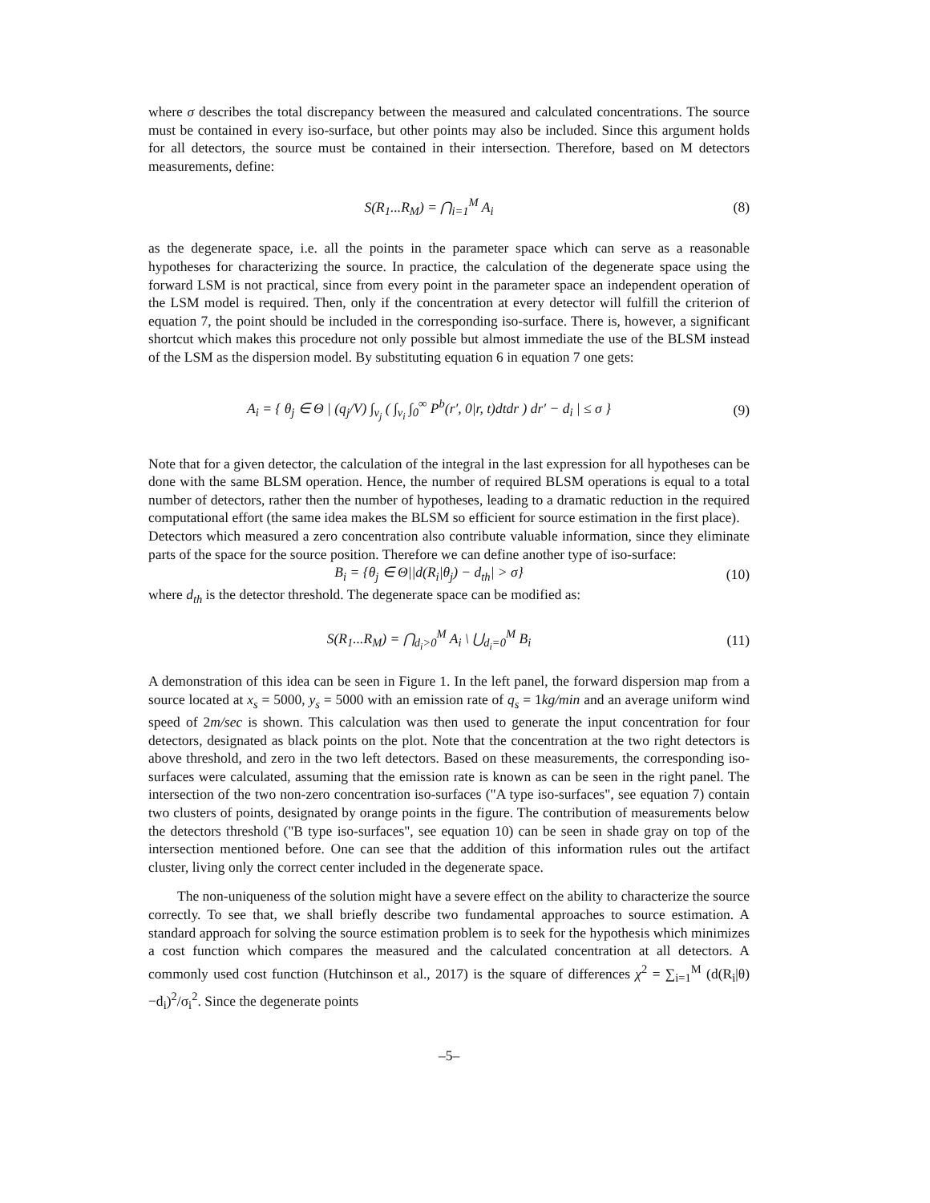where σ describes the total discrepancy between the measured and calculated concentrations. The source must be contained in every iso-surface, but other points may also be included. Since this argument holds for all detectors, the source must be contained in their intersection. Therefore, based on M detectors measurements, define:
S(R<sub>1</sub>...R<sub>M</sub>) = ⋂<sub>i=1</sub><sup>M</sup> A<sub>i</sub> (8)
as the degenerate space, i.e. all the points in the parameter space which can serve as a reasonable hypotheses for characterizing the source. In practice, the calculation of the degenerate space using the forward LSM is not practical, since from every point in the parameter space an independent operation of the LSM model is required. Then, only if the concentration at every detector will fulfill the criterion of equation 7, the point should be included in the corresponding iso-surface. There is, however, a significant shortcut which makes this procedure not only possible but almost immediate the use of the BLSM instead of the LSM as the dispersion model. By substituting equation 6 in equation 7 one gets:
A<sub>i</sub> = { θ<sub>j</sub> ∈ Θ | (q<sub>j</sub>/V) ∫<sub>v<sub>j</sub></sub> ( ∫<sub>v<sub>i</sub></sub> ∫<sub>0</sub><sup>∞</sup> P<sup>b</sup>(r′, 0|r, t)dtdr ) dr′ − d<sub>i</sub> | ≤ σ }
(9)
Note that for a given detector, the calculation of the integral in the last expression for all hypotheses can be done with the same BLSM operation. Hence, the number of required BLSM operations is equal to a total number of detectors, rather then the number of hypotheses, leading to a dramatic reduction in the required computational effort (the same idea makes the BLSM so efficient for source estimation in the first place).
Detectors which measured a zero concentration also contribute valuable information, since they eliminate parts of the space for the source position. Therefore we can define another type of iso-surface:
B<sub>i</sub> = {θ<sub>j</sub> ∈ Θ||d(R<sub>i</sub>|θ<sub>j</sub>) − d<sub>th</sub>| > σ}
(10)
where d<sub>th</sub> is the detector threshold. The degenerate space can be modified as:
S(R<sub>1</sub>...R<sub>M</sub>) = ⋂<sub>d<sub>i</sub>>0</sub><sup>M</sup> A<sub>i</sub> \ ⋃<sub>d<sub>i</sub>=0</sub><sup>M</sup> B<sub>i</sub>
(11)
A demonstration of this idea can be seen in Figure 1. In the left panel, the forward dispersion map from a source located at x<sub>s</sub> = 5000, y<sub>s</sub> = 5000 with an emission rate of q<sub>s</sub> = 1kg/min and an average uniform wind speed of 2m/sec is shown. This calculation was then used to generate the input concentration for four detectors, designated as black points on the plot. Note that the concentration at the two right detectors is above threshold, and zero in the two left detectors. Based on these measurements, the corresponding iso-surfaces were calculated, assuming that the emission rate is known as can be seen in the right panel. The intersection of the two non-zero concentration iso-surfaces ("A type iso-surfaces", see equation 7) contain two clusters of points, designated by orange points in the figure. The contribution of measurements below the detectors threshold ("B type iso-surfaces", see equation 10) can be seen in shade gray on top of the intersection mentioned before. One can see that the addition of this information rules out the artifact cluster, living only the correct center included in the degenerate space.
The non-uniqueness of the solution might have a severe effect on the ability to characterize the source correctly. To see that, we shall briefly describe two fundamental approaches to source estimation. A standard approach for solving the source estimation problem is to seek for the hypothesis which minimizes a cost function which compares the measured and the calculated concentration at all detectors. A commonly used cost function (Hutchinson et al., 2017) is the square of differences χ<sup>2</sup> = ∑<sub>i=1</sub><sup>M</sup> (d(R<sub>i</sub>|θ)−d<sub>i</sub>)<sup>2</sup>/σ<sub>i</sub><sup>2</sup>. Since the degenerate points
–5–